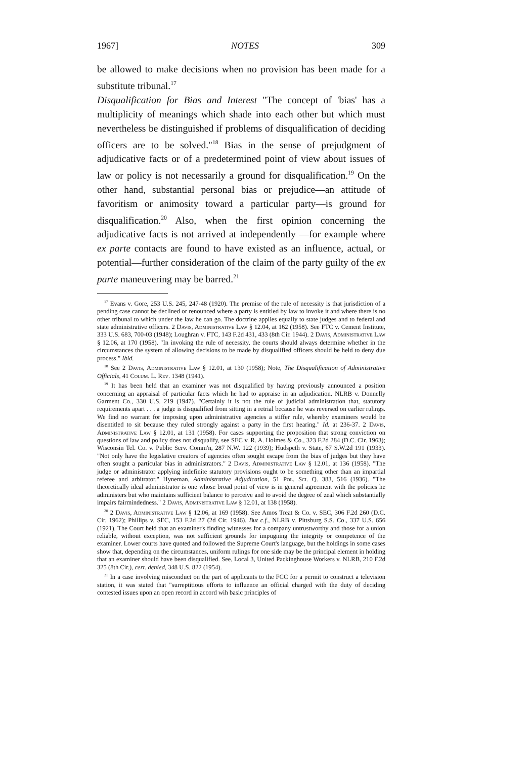1967] NOTES 309
be allowed to make decisions when no provision has been made for a substitute tribunal.<sup>17</sup>
Disqualification for Bias and Interest "The concept of 'bias' has a multiplicity of meanings which shade into each other but which must nevertheless be distinguished if problems of disqualification of deciding officers are to be solved."<sup>18</sup> Bias in the sense of prejudgment of adjudicative facts or of a predetermined point of view about issues of law or policy is not necessarily a ground for disqualification.<sup>19</sup> On the other hand, substantial personal bias or prejudice—an attitude of favoritism or animosity toward a particular party—is ground for disqualification.<sup>20</sup> Also, when the first opinion concerning the adjudicative facts is not arrived at independently —for example where ex parte contacts are found to have existed as an influence, actual, or potential—further consideration of the claim of the party guilty of the ex parte maneuvering may be barred.<sup>21</sup>
<sup>17</sup> Evans v. Gore, 253 U.S. 245, 247-48 (1920). The premise of the rule of necessity is that jurisdiction of a pending case cannot be declined or renounced where a party is entitled by law to invoke it and where there is no other tribunal to which under the law he can go. The doctrine applies equally to state judges and to federal and state administrative officers. 2 Davis, Administrative Law § 12.04, at 162 (1958). See FTC v. Cement Institute, 333 U.S. 683, 700-03 (1948); Loughran v. FTC, 143 F.2d 431, 433 (8th Cir. 1944). 2 Davis, Administrative Law § 12.06, at 170 (1958). "In invoking the rule of necessity, the courts should always determine whether in the circumstances the system of allowing decisions to be made by disqualified officers should be held to deny due process." Ibid.
<sup>18</sup> See 2 Davis, Administrative Law § 12.01, at 130 (1958); Note, The Disqualification of Administrative Officials, 41 Colum. L. Rev. 1348 (1941).
<sup>19</sup> It has been held that an examiner was not disqualified by having previously announced a position concerning an appraisal of particular facts which he had to appraise in an adjudication. NLRB v. Donnelly Garment Co., 330 U.S. 219 (1947). "Certainly it is not the rule of judicial administration that, statutory requirements apart . . . a judge is disqualified from sitting in a retrial because he was reversed on earlier rulings. We find no warrant for imposing upon administrative agencies a stiffer rule, whereby examiners would be disentitled to sit because they ruled strongly against a party in the first hearing." Id. at 236-37. 2 Davis, Administrative Law § 12.01, at 131 (1958). For cases supporting the proposition that strong conviction on questions of law and policy does not disqualify, see SEC v. R. A. Holmes & Co., 323 F.2d 284 (D.C. Cir. 1963); Wisconsin Tel. Co. v. Public Serv. Comm'n, 287 N.W. 122 (1939); Hudspeth v. State, 67 S.W.2d 191 (1933). "Not only have the legislative creators of agencies often sought escape from the bias of judges but they have often sought a particular bias in administrators." 2 Davis, Administrative Law § 12.01, at 136 (1958). "The judge or administrator applying indefinite statutory provisions ought to be something other than an impartial referee and arbitrator." Hyneman, Administrative Adjudication, 51 Pol. Sci. Q. 383, 516 (1936). "The theoretically ideal administrator is one whose broad point of view is in general agreement with the policies he administers but who maintains sufficient balance to perceive and to avoid the degree of zeal which substantially impairs fairmindedness." 2 Davis, Administrative Law § 12.01, at 138 (1958).
<sup>20</sup> 2 Davis, Administrative Law § 12.06, at 169 (1958). See Amos Treat & Co. v. SEC, 306 F.2d 260 (D.C. Cir. 1962); Phillips v. SEC, 153 F.2d 27 (2d Cir. 1946). But c.f., NLRB v. Pittsburg S.S. Co., 337 U.S. 656 (1921). The Court held that an examiner's finding witnesses for a company untrustworthy and those for a union reliable, without exception, was not sufficient grounds for impugning the integrity or competence of the examiner. Lower courts have quoted and followed the Supreme Court's language, but the holdings in some cases show that, depending on the circumstances, uniform rulings for one side may be the principal element in holding that an examiner should have been disqualified. See, Local 3, United Packinghouse Workers v. NLRB, 210 F.2d 325 (8th Cir.), cert. denied, 348 U.S. 822 (1954).
<sup>21</sup> In a case involving misconduct on the part of applicants to the FCC for a permit to construct a television station, it was stated that "surreptitious efforts to influence an official charged with the duty of deciding contested issues upon an open record in accord wih basic principles of